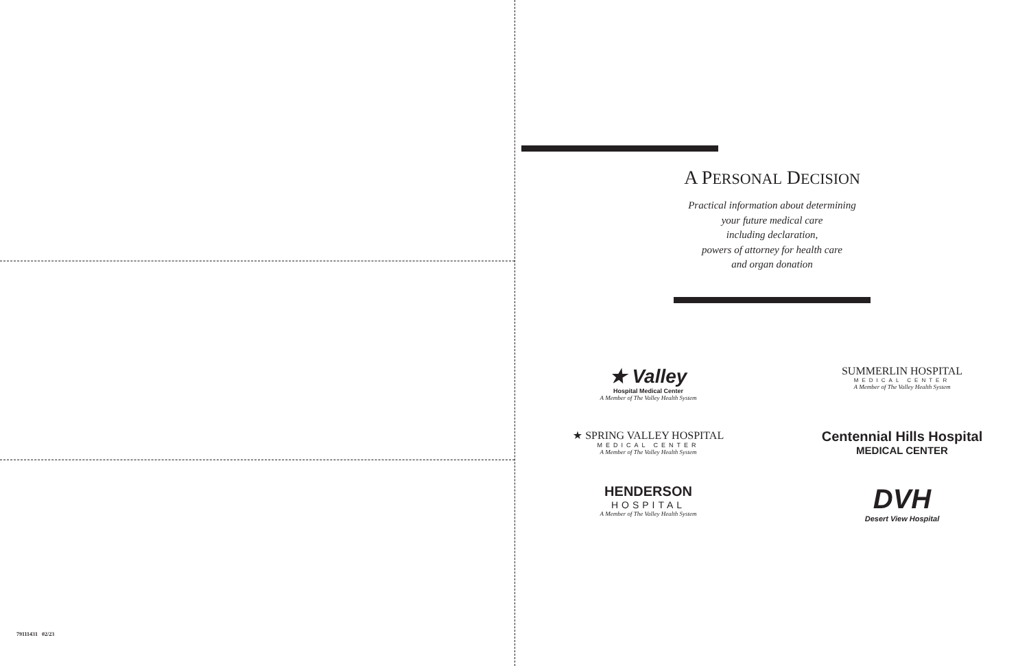79111431 02/23
A PERSONAL DECISION
Practical information about determining
your future medical care
including declaration,
powers of attorney for health care
and organ donation
★ Valley
Hospital Medical Center
A Member of The Valley Health System
SUMMERLIN HOSPITAL
MEDICAL CENTER
A Member of The Valley Health System
★ SPRING VALLEY HOSPITAL
MEDICAL CENTER
A Member of The Valley Health System
Centennial Hills Hospital
MEDICAL CENTER
HENDERSON
HOSPITAL
A Member of The Valley Health System
DVH
Desert View Hospital